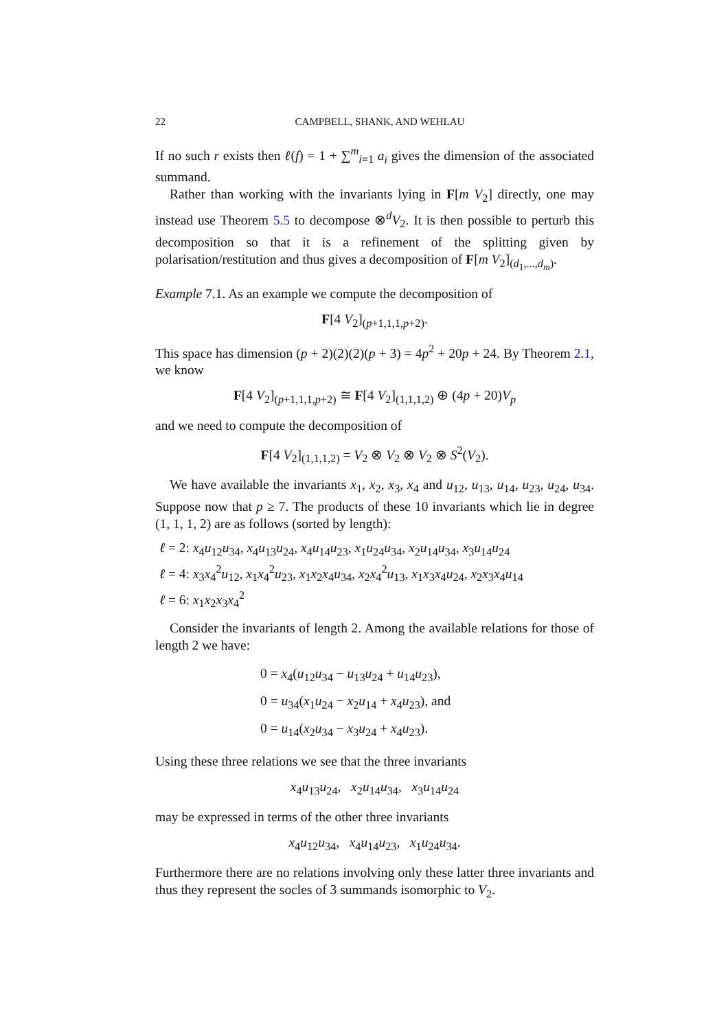22 CAMPBELL, SHANK, AND WEHLAU
If no such r exists then ℓ(f) = 1 + ∑<sup>m</sup><sub>i=1</sub> a<sub>i</sub> gives the dimension of the associated summand.
Rather than working with the invariants lying in F[m V<sub>2</sub>] directly, one may instead use Theorem 5.5 to decompose ⊗<sup>d</sup>V<sub>2</sub>. It is then possible to perturb this decomposition so that it is a refinement of the splitting given by polarisation/restitution and thus gives a decomposition of F[m V<sub>2</sub>]<sub>(d<sub>1</sub>,...,d<sub>m</sub>)</sub>.
Example 7.1. As an example we compute the decomposition of
F[4 V<sub>2</sub>]<sub>(p+1,1,1,p+2)</sub>.
This space has dimension (p + 2)(2)(2)(p + 3) = 4p<sup>2</sup> + 20p + 24. By Theorem 2.1, we know
F[4 V<sub>2</sub>]<sub>(p+1,1,1,p+2)</sub> ≅ F[4 V<sub>2</sub>]<sub>(1,1,1,2)</sub> ⊕ (4p + 20)V<sub>p</sub>
and we need to compute the decomposition of
F[4 V<sub>2</sub>]<sub>(1,1,1,2)</sub> = V<sub>2</sub> ⊗ V<sub>2</sub> ⊗ V<sub>2</sub> ⊗ S<sup>2</sup>(V<sub>2</sub>).
We have available the invariants x<sub>1</sub>, x<sub>2</sub>, x<sub>3</sub>, x<sub>4</sub> and u<sub>12</sub>, u<sub>13</sub>, u<sub>14</sub>, u<sub>23</sub>, u<sub>24</sub>, u<sub>34</sub>. Suppose now that p ≥ 7. The products of these 10 invariants which lie in degree (1, 1, 1, 2) are as follows (sorted by length):
ℓ = 2: x<sub>4</sub>u<sub>12</sub>u<sub>34</sub>, x<sub>4</sub>u<sub>13</sub>u<sub>24</sub>, x<sub>4</sub>u<sub>14</sub>u<sub>23</sub>, x<sub>1</sub>u<sub>24</sub>u<sub>34</sub>, x<sub>2</sub>u<sub>14</sub>u<sub>34</sub>, x<sub>3</sub>u<sub>14</sub>u<sub>24</sub>
ℓ = 4: x<sub>3</sub>x<sub>4</sub><sup>2</sup>u<sub>12</sub>, x<sub>1</sub>x<sub>4</sub><sup>2</sup>u<sub>23</sub>, x<sub>1</sub>x<sub>2</sub>x<sub>4</sub>u<sub>34</sub>, x<sub>2</sub>x<sub>4</sub><sup>2</sup>u<sub>13</sub>, x<sub>1</sub>x<sub>3</sub>x<sub>4</sub>u<sub>24</sub>, x<sub>2</sub>x<sub>3</sub>x<sub>4</sub>u<sub>14</sub>
ℓ = 6: x<sub>1</sub>x<sub>2</sub>x<sub>3</sub>x<sub>4</sub><sup>2</sup>
Consider the invariants of length 2. Among the available relations for those of length 2 we have:
0 = x<sub>4</sub>(u<sub>12</sub>u<sub>34</sub> − u<sub>13</sub>u<sub>24</sub> + u<sub>14</sub>u<sub>23</sub>),
0 = u<sub>34</sub>(x<sub>1</sub>u<sub>24</sub> − x<sub>2</sub>u<sub>14</sub> + x<sub>4</sub>u<sub>23</sub>), and
0 = u<sub>14</sub>(x<sub>2</sub>u<sub>34</sub> − x<sub>3</sub>u<sub>24</sub> + x<sub>4</sub>u<sub>23</sub>).
Using these three relations we see that the three invariants
x<sub>4</sub>u<sub>13</sub>u<sub>24</sub>, x<sub>2</sub>u<sub>14</sub>u<sub>34</sub>, x<sub>3</sub>u<sub>14</sub>u<sub>24</sub>
may be expressed in terms of the other three invariants
x<sub>4</sub>u<sub>12</sub>u<sub>34</sub>, x<sub>4</sub>u<sub>14</sub>u<sub>23</sub>, x<sub>1</sub>u<sub>24</sub>u<sub>34</sub>.
Furthermore there are no relations involving only these latter three invariants and thus they represent the socles of 3 summands isomorphic to V<sub>2</sub>.